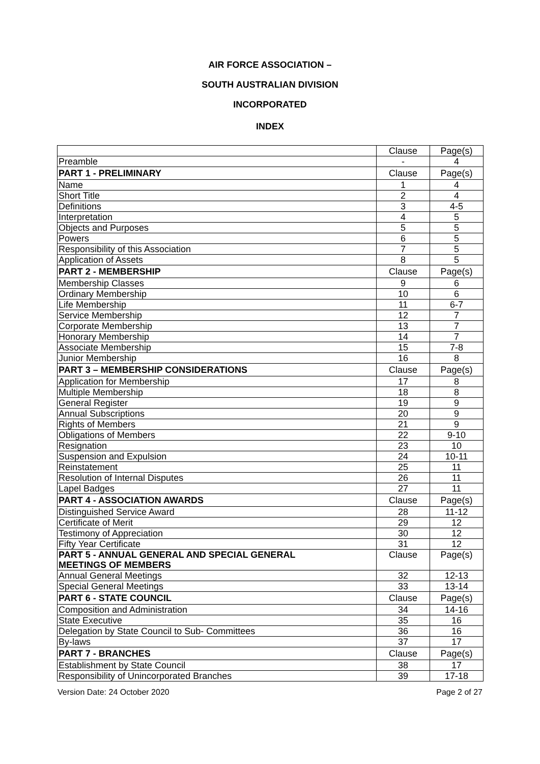AIR FORCE ASSOCIATION –
SOUTH AUSTRALIAN DIVISION
INCORPORATED
INDEX
| | Clause | Page(s) |
| Preamble | - | 4 |
| PART 1 - PRELIMINARY | Clause | Page(s) |
| Name | 1 | 4 |
| Short Title | 2 | 4 |
| Definitions | 3 | 4-5 |
| Interpretation | 4 | 5 |
| Objects and Purposes | 5 | 5 |
| Powers | 6 | 5 |
| Responsibility of this Association | 7 | 5 |
| Application of Assets | 8 | 5 |
| PART 2 - MEMBERSHIP | Clause | Page(s) |
| Membership Classes | 9 | 6 |
| Ordinary Membership | 10 | 6 |
| Life Membership | 11 | 6-7 |
| Service Membership | 12 | 7 |
| Corporate Membership | 13 | 7 |
| Honorary Membership | 14 | 7 |
| Associate Membership | 15 | 7-8 |
| Junior Membership | 16 | 8 |
| PART 3 – MEMBERSHIP CONSIDERATIONS | Clause | Page(s) |
| Application for Membership | 17 | 8 |
| Multiple Membership | 18 | 8 |
| General Register | 19 | 9 |
| Annual Subscriptions | 20 | 9 |
| Rights of Members | 21 | 9 |
| Obligations of Members | 22 | 9-10 |
| Resignation | 23 | 10 |
| Suspension and Expulsion | 24 | 10-11 |
| Reinstatement | 25 | 11 |
| Resolution of Internal Disputes | 26 | 11 |
| Lapel Badges | 27 | 11 |
| PART 4 - ASSOCIATION AWARDS | Clause | Page(s) |
| Distinguished Service Award | 28 | 11-12 |
| Certificate of Merit | 29 | 12 |
| Testimony of Appreciation | 30 | 12 |
| Fifty Year Certificate | 31 | 12 |
| PART 5 - ANNUAL GENERAL AND SPECIAL GENERAL MEETINGS OF MEMBERS | Clause | Page(s) |
| Annual General Meetings | 32 | 12-13 |
| Special General Meetings | 33 | 13-14 |
| PART 6 - STATE COUNCIL | Clause | Page(s) |
| Composition and Administration | 34 | 14-16 |
| State Executive | 35 | 16 |
| Delegation by State Council to Sub- Committees | 36 | 16 |
| By-laws | 37 | 17 |
| PART 7 - BRANCHES | Clause | Page(s) |
| Establishment by State Council | 38 | 17 |
| Responsibility of Unincorporated Branches | 39 | 17-18 |
Version Date: 24 October 2020 Page 2 of 27